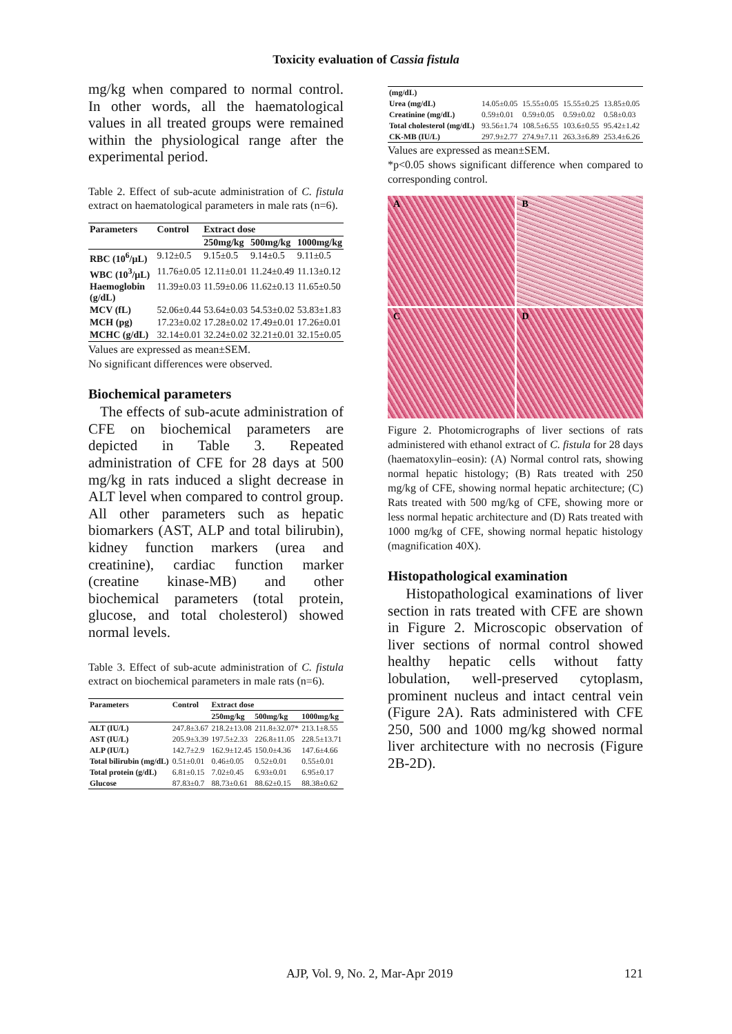Toxicity evaluation of Cassia fistula
mg/kg when compared to normal control. In other words, all the haematological values in all treated groups were remained within the physiological range after the experimental period.
Table 2. Effect of sub-acute administration of C. fistula extract on haematological parameters in male rats (n=6).
| Parameters | Control | Extract dose | | |
| --- | --- | --- | --- | --- |
| | | 250mg/kg | 500mg/kg | 1000mg/kg |
| RBC (10<sup>6</sup>/μL) | 9.12±0.5 | 9.15±0.5 | 9.14±0.5 | 9.11±0.5 |
| WBC (10<sup>3</sup>/μL) | 11.76±0.05 | 12.11±0.01 | 11.24±0.49 | 11.13±0.12 |
| Haemoglobin (g/dL) | 11.39±0.03 | 11.59±0.06 | 11.62±0.13 | 11.65±0.50 |
| MCV (fL) | 52.06±0.44 | 53.64±0.03 | 54.53±0.02 | 53.83±1.83 |
| MCH (pg) | 17.23±0.02 | 17.28±0.02 | 17.49±0.01 | 17.26±0.01 |
| MCHC (g/dL) | 32.14±0.01 | 32.24±0.02 | 32.21±0.01 | 32.15±0.05 |
Values are expressed as mean±SEM.
No significant differences were observed.
Biochemical parameters
The effects of sub-acute administration of CFE on biochemical parameters are depicted in Table 3. Repeated administration of CFE for 28 days at 500 mg/kg in rats induced a slight decrease in ALT level when compared to control group. All other parameters such as hepatic biomarkers (AST, ALP and total bilirubin), kidney function markers (urea and creatinine), cardiac function marker (creatine kinase-MB) and other biochemical parameters (total protein, glucose, and total cholesterol) showed normal levels.
Table 3. Effect of sub-acute administration of C. fistula extract on biochemical parameters in male rats (n=6).
| Parameters | Control | Extract dose | | |
| --- | --- | --- | --- | --- |
| | | 250mg/kg | 500mg/kg | 1000mg/kg |
| ALT (IU/L) | 247.8±3.67 | 218.2±13.08 | 211.8±32.07* | 213.1±8.55 |
| AST (IU/L) | 205.9±3.39 | 197.5±2.33 | 226.8±11.05 | 228.5±13.71 |
| ALP (IU/L) | 142.7±2.9 | 162.9±12.45 | 150.0±4.36 | 147.6±4.66 |
| Total bilirubin (mg/dL) | 0.51±0.01 | 0.46±0.05 | 0.52±0.01 | 0.55±0.01 |
| Total protein (g/dL) | 6.81±0.15 | 7.02±0.45 | 6.93±0.01 | 6.95±0.17 |
| Glucose | 87.83±0.7 | 88.73±0.61 | 88.62±0.15 | 88.38±0.62 |
| (mg/dL) | | | | |
| Urea (mg/dL) | 14.05±0.05 | 15.55±0.05 | 15.55±0.25 | 13.85±0.05 |
| Creatinine (mg/dL) | 0.59±0.01 | 0.59±0.05 | 0.59±0.02 | 0.58±0.03 |
| Total cholesterol (mg/dL) | 93.56±1.74 | 108.5±6.55 | 103.6±0.55 | 95.42±1.42 |
| CK-MB (IU/L) | 297.9±2.77 | 274.9±7.11 | 263.3±6.89 | 253.4±6.26 |
Values are expressed as mean±SEM.
*p<0.05 shows significant difference when compared to corresponding control.
A
B
C
D
Figure 2. Photomicrographs of liver sections of rats administered with ethanol extract of C. fistula for 28 days (haematoxylin–eosin): (A) Normal control rats, showing normal hepatic histology; (B) Rats treated with 250 mg/kg of CFE, showing normal hepatic architecture; (C) Rats treated with 500 mg/kg of CFE, showing more or less normal hepatic architecture and (D) Rats treated with 1000 mg/kg of CFE, showing normal hepatic histology (magnification 40X).
Histopathological examination
Histopathological examinations of liver section in rats treated with CFE are shown in Figure 2. Microscopic observation of liver sections of normal control showed healthy hepatic cells without fatty lobulation, well-preserved cytoplasm, prominent nucleus and intact central vein (Figure 2A). Rats administered with CFE 250, 500 and 1000 mg/kg showed normal liver architecture with no necrosis (Figure 2B-2D).
AJP, Vol. 9, No. 2, Mar-Apr 2019 121